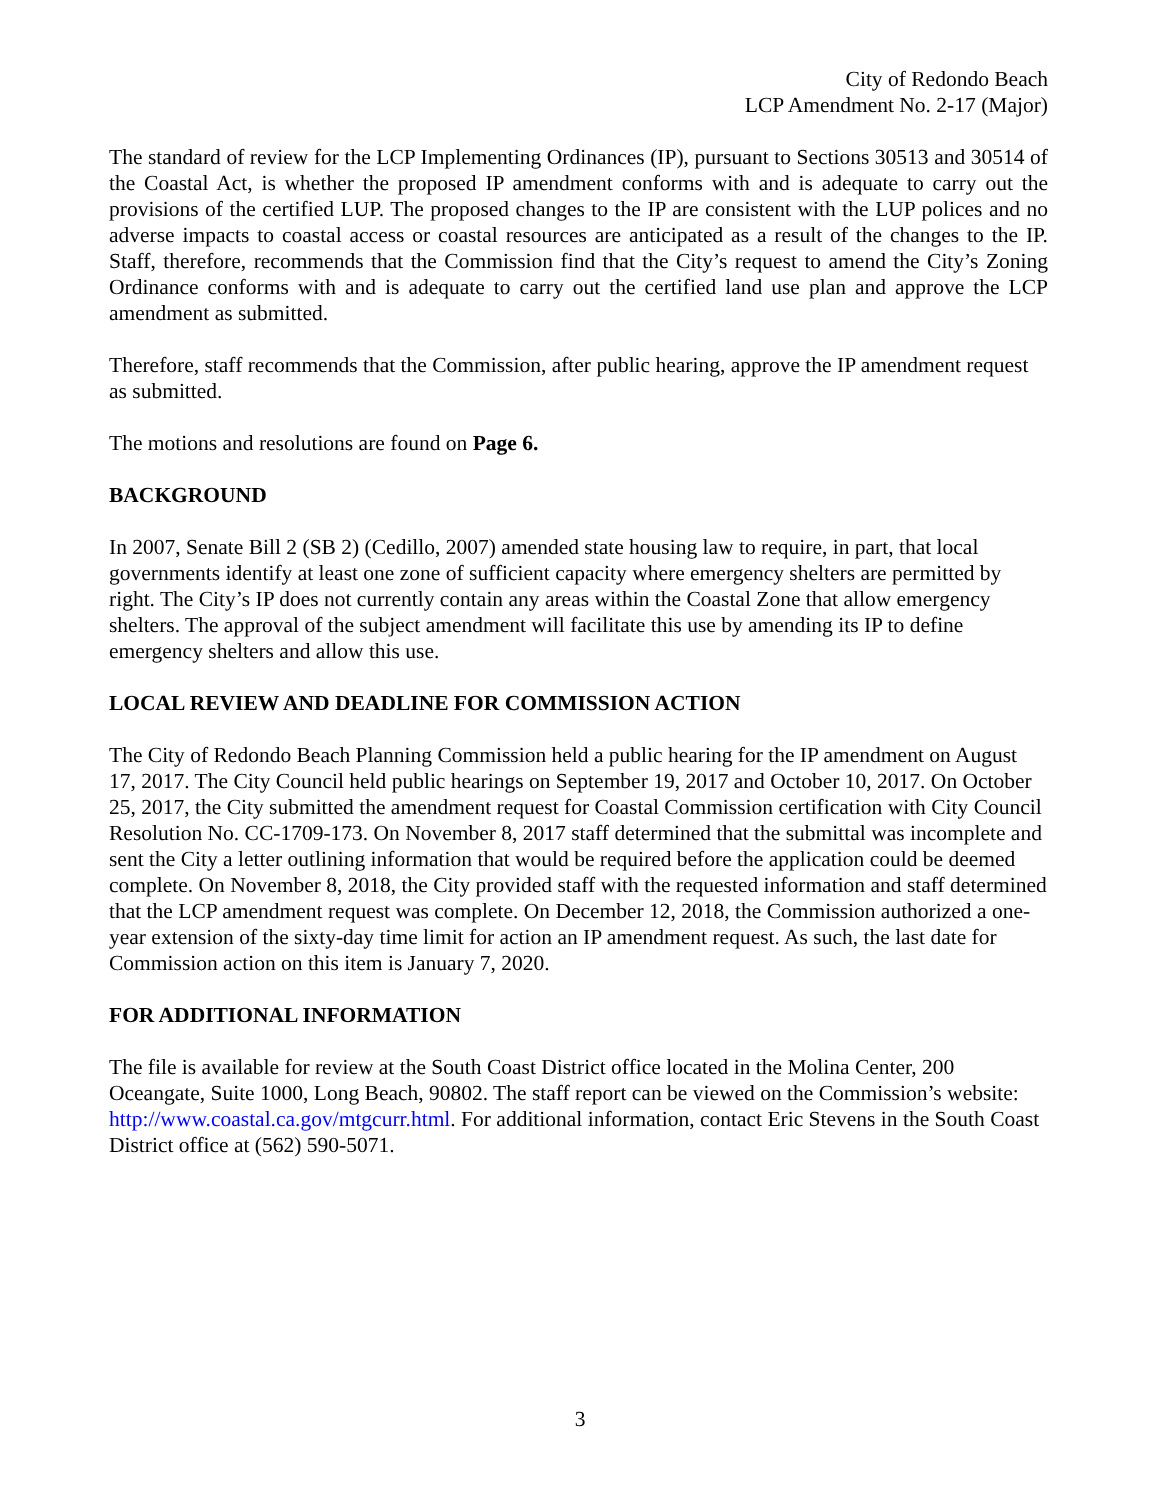City of Redondo Beach
LCP Amendment No. 2-17 (Major)
The standard of review for the LCP Implementing Ordinances (IP), pursuant to Sections 30513 and 30514 of the Coastal Act, is whether the proposed IP amendment conforms with and is adequate to carry out the provisions of the certified LUP. The proposed changes to the IP are consistent with the LUP polices and no adverse impacts to coastal access or coastal resources are anticipated as a result of the changes to the IP. Staff, therefore, recommends that the Commission find that the City’s request to amend the City’s Zoning Ordinance conforms with and is adequate to carry out the certified land use plan and approve the LCP amendment as submitted.
Therefore, staff recommends that the Commission, after public hearing, approve the IP amendment request as submitted.
The motions and resolutions are found on Page 6.
BACKGROUND
In 2007, Senate Bill 2 (SB 2) (Cedillo, 2007) amended state housing law to require, in part, that local governments identify at least one zone of sufficient capacity where emergency shelters are permitted by right. The City’s IP does not currently contain any areas within the Coastal Zone that allow emergency shelters. The approval of the subject amendment will facilitate this use by amending its IP to define emergency shelters and allow this use.
LOCAL REVIEW AND DEADLINE FOR COMMISSION ACTION
The City of Redondo Beach Planning Commission held a public hearing for the IP amendment on August 17, 2017. The City Council held public hearings on September 19, 2017 and October 10, 2017. On October 25, 2017, the City submitted the amendment request for Coastal Commission certification with City Council Resolution No. CC-1709-173. On November 8, 2017 staff determined that the submittal was incomplete and sent the City a letter outlining information that would be required before the application could be deemed complete. On November 8, 2018, the City provided staff with the requested information and staff determined that the LCP amendment request was complete. On December 12, 2018, the Commission authorized a one-year extension of the sixty-day time limit for action an IP amendment request. As such, the last date for Commission action on this item is January 7, 2020.
FOR ADDITIONAL INFORMATION
The file is available for review at the South Coast District office located in the Molina Center, 200 Oceangate, Suite 1000, Long Beach, 90802. The staff report can be viewed on the Commission’s website: http://www.coastal.ca.gov/mtgcurr.html. For additional information, contact Eric Stevens in the South Coast District office at (562) 590-5071.
3